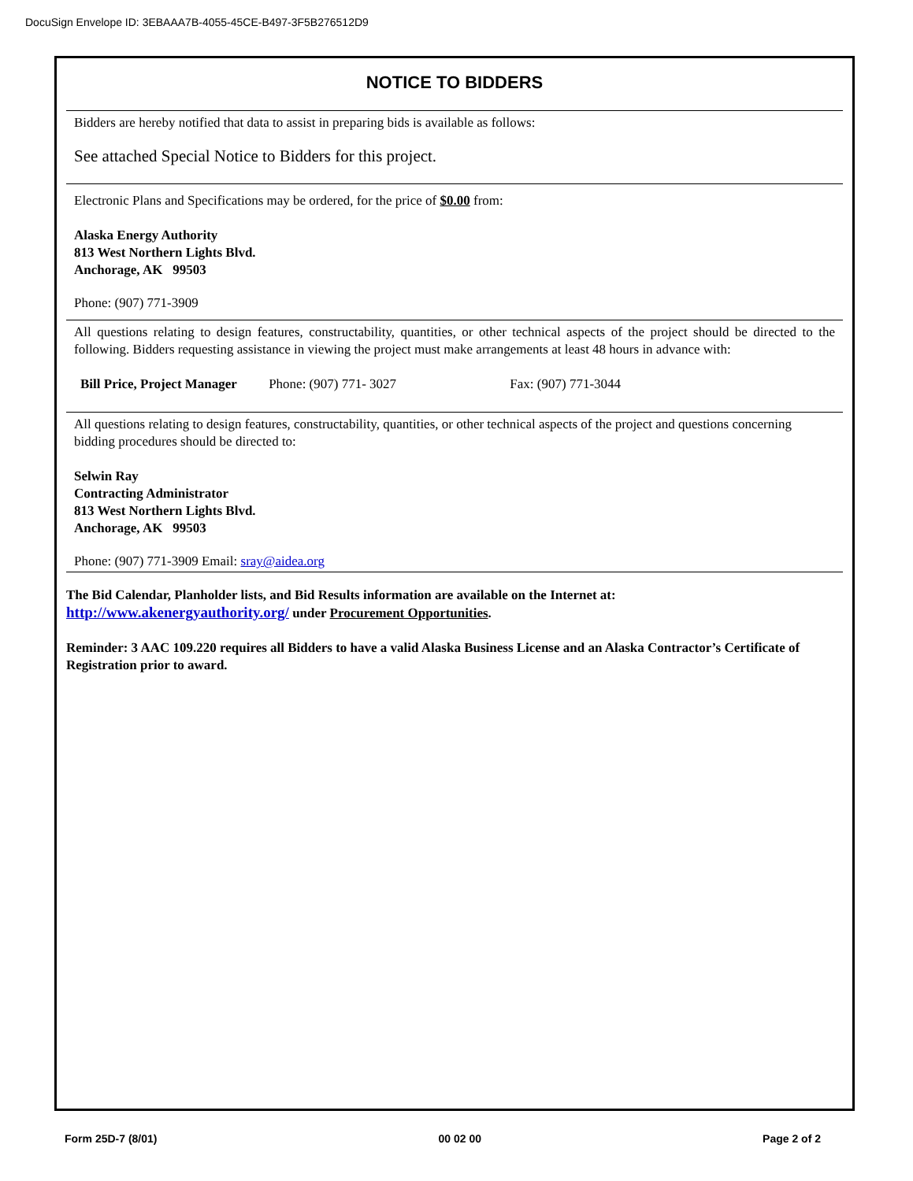DocuSign Envelope ID: 3EBAAA7B-4055-45CE-B497-3F5B276512D9
NOTICE TO BIDDERS
Bidders are hereby notified that data to assist in preparing bids is available as follows:
See attached Special Notice to Bidders for this project.
Electronic Plans and Specifications may be ordered, for the price of $0.00 from:
Alaska Energy Authority
813 West Northern Lights Blvd.
Anchorage, AK 99503
Phone: (907) 771-3909
All questions relating to design features, constructability, quantities, or other technical aspects of the project should be directed to the following. Bidders requesting assistance in viewing the project must make arrangements at least 48 hours in advance with:
Bill Price, Project Manager Phone: (907) 771- 3027 Fax: (907) 771-3044
All questions relating to design features, constructability, quantities, or other technical aspects of the project and questions concerning bidding procedures should be directed to:
Selwin Ray
Contracting Administrator
813 West Northern Lights Blvd.
Anchorage, AK 99503
Phone: (907) 771-3909 Email: sray@aidea.org
The Bid Calendar, Planholder lists, and Bid Results information are available on the Internet at:
http://www.akenergyauthority.org/ under Procurement Opportunities.
Reminder: 3 AAC 109.220 requires all Bidders to have a valid Alaska Business License and an Alaska Contractor’s Certificate of Registration prior to award.
Form 25D-7 (8/01) 00 02 00 Page 2 of 2